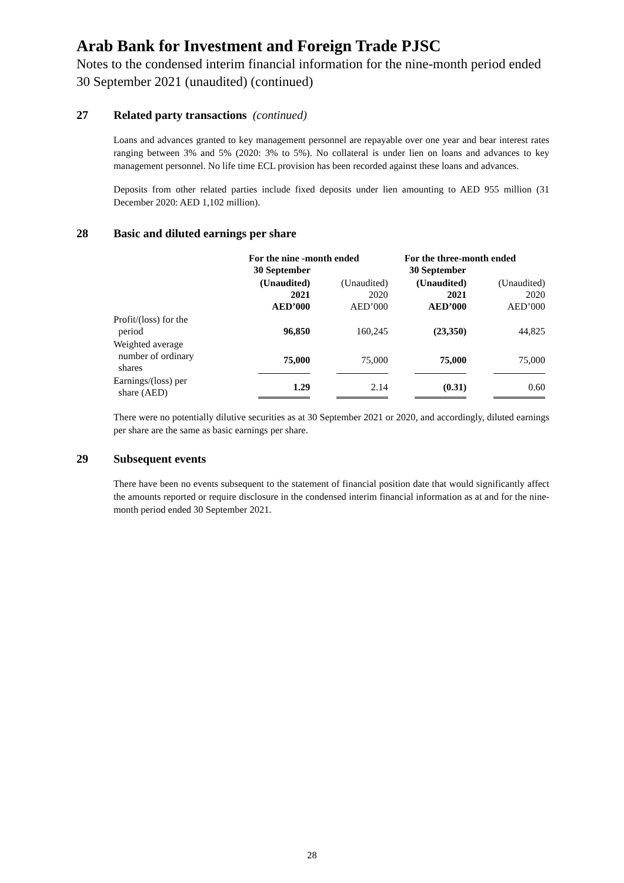Arab Bank for Investment and Foreign Trade PJSC
Notes to the condensed interim financial information for the nine-month period ended 30 September 2021 (unaudited) (continued)
27 Related party transactions (continued)
Loans and advances granted to key management personnel are repayable over one year and bear interest rates ranging between 3% and 5% (2020: 3% to 5%). No collateral is under lien on loans and advances to key management personnel. No life time ECL provision has been recorded against these loans and advances.
Deposits from other related parties include fixed deposits under lien amounting to AED 955 million (31 December 2020: AED 1,102 million).
28 Basic and diluted earnings per share
| | For the nine -month ended 30 September | | For the three-month ended 30 September | |
| --- | --- | --- | --- | --- |
| | (Unaudited) 2021 AED’000 | (Unaudited) 2020 AED’000 | (Unaudited) 2021 AED’000 | (Unaudited) 2020 AED’000 |
| Profit/(loss) for the period | 96,850 | 160,245 | (23,350) | 44,825 |
| Weighted average number of ordinary shares | 75,000 | 75,000 | 75,000 | 75,000 |
| Earnings/(loss) per share (AED) | 1.29 | 2.14 | (0.31) | 0.60 |
There were no potentially dilutive securities as at 30 September 2021 or 2020, and accordingly, diluted earnings per share are the same as basic earnings per share.
29 Subsequent events
There have been no events subsequent to the statement of financial position date that would significantly affect the amounts reported or require disclosure in the condensed interim financial information as at and for the nine-month period ended 30 September 2021.
28